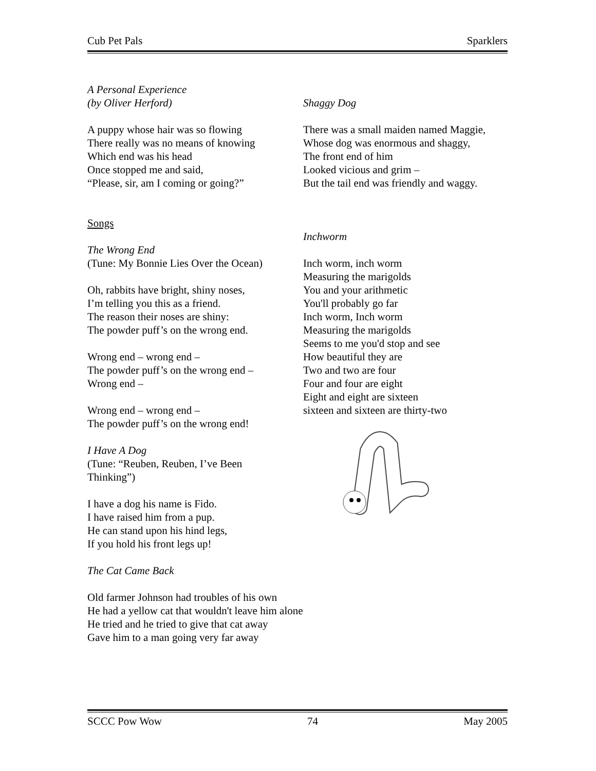Cub Pet Pals Sparklers
A Personal Experience
(by Oliver Herford)
A puppy whose hair was so flowing
There really was no means of knowing
Which end was his head
Once stopped me and said,
“Please, sir, am I coming or going?”
Songs
The Wrong End
(Tune: My Bonnie Lies Over the Ocean)
Oh, rabbits have bright, shiny noses,
I’m telling you this as a friend.
The reason their noses are shiny:
The powder puff’s on the wrong end.
Wrong end – wrong end –
The powder puff’s on the wrong end –
Wrong end –
Wrong end – wrong end –
The powder puff’s on the wrong end!
I Have A Dog
(Tune: “Reuben, Reuben, I’ve Been
Thinking”)
I have a dog his name is Fido.
I have raised him from a pup.
He can stand upon his hind legs,
If you hold his front legs up!
The Cat Came Back
Old farmer Johnson had troubles of his own
He had a yellow cat that wouldn't leave him alone
He tried and he tried to give that cat away
Gave him to a man going very far away
Shaggy Dog
There was a small maiden named Maggie,
Whose dog was enormous and shaggy,
The front end of him
Looked vicious and grim –
But the tail end was friendly and waggy.
Inchworm
Inch worm, inch worm
Measuring the marigolds
You and your arithmetic
You'll probably go far
Inch worm, Inch worm
Measuring the marigolds
Seems to me you'd stop and see
How beautiful they are
Two and two are four
Four and four are eight
Eight and eight are sixteen
sixteen and sixteen are thirty-two
SCCC Pow Wow 74 May 2005